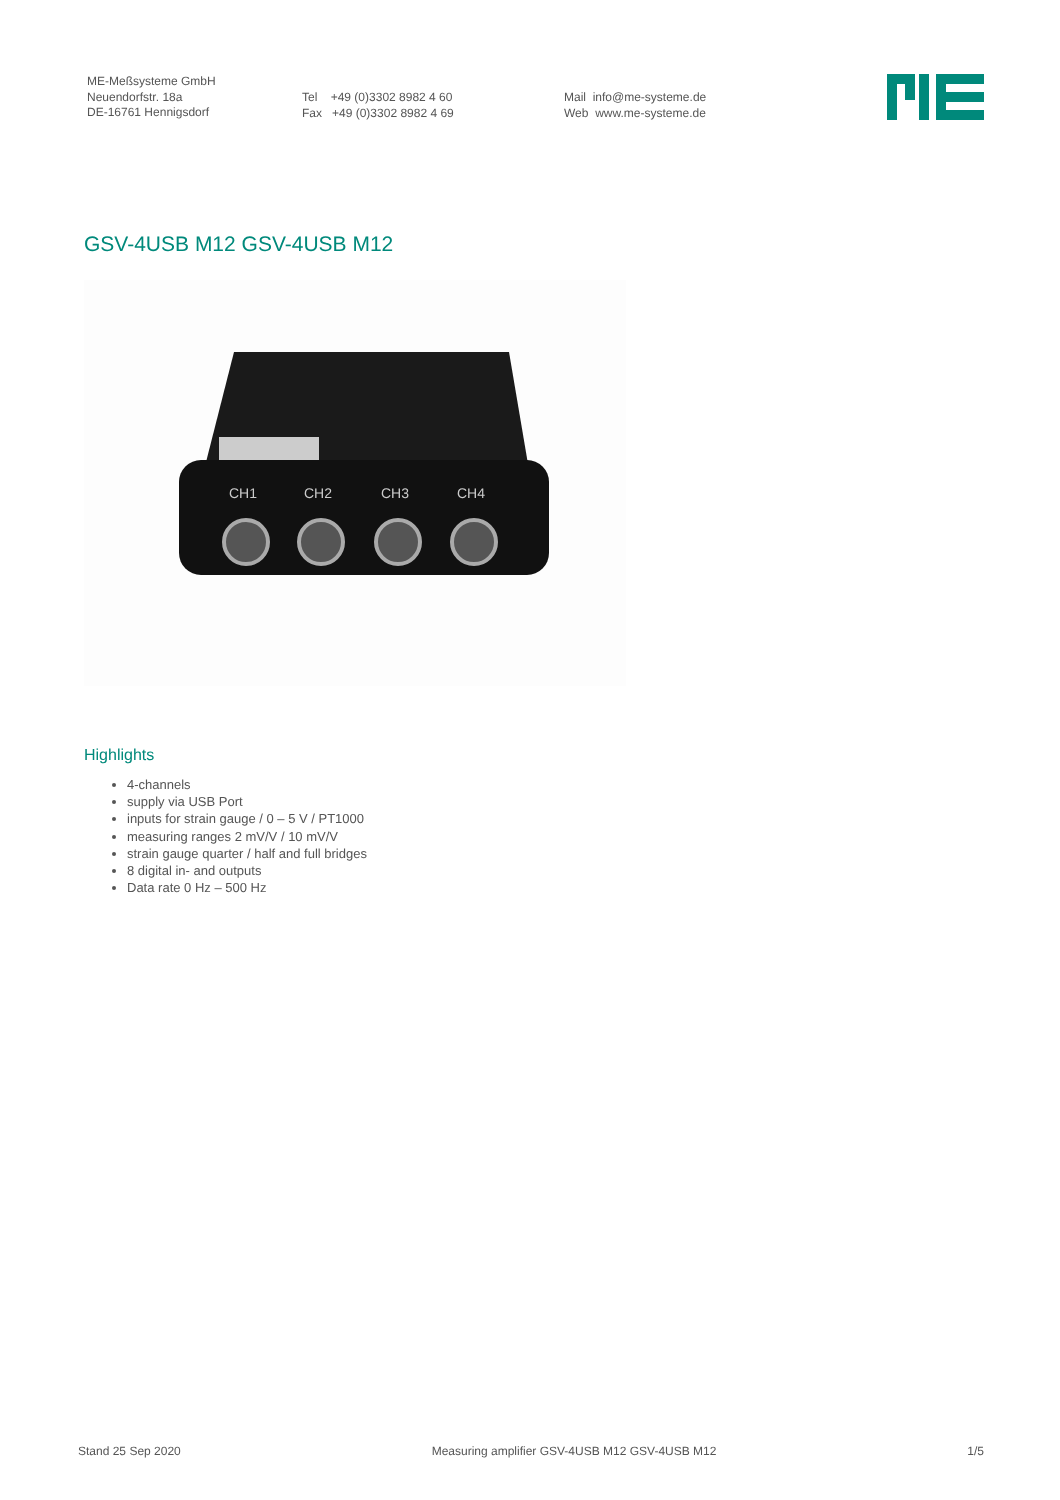ME-Meßsysteme GmbH
Neuendorfstr. 18a
DE-16761 Hennigsdorf
Tel +49 (0)3302 8982 4 60
Fax +49 (0)3302 8982 4 69
Mail info@me-systeme.de
Web www.me-systeme.de
GSV-4USB M12 GSV-4USB M12
CH1
CH2
CH3
CH4
Highlights
4-channels
supply via USB Port
inputs for strain gauge / 0 – 5 V / PT1000
measuring ranges 2 mV/V / 10 mV/V
strain gauge quarter / half and full bridges
8 digital in- and outputs
Data rate 0 Hz – 500 Hz
Stand 25 Sep 2020 Measuring amplifier GSV-4USB M12 GSV-4USB M12 1/5